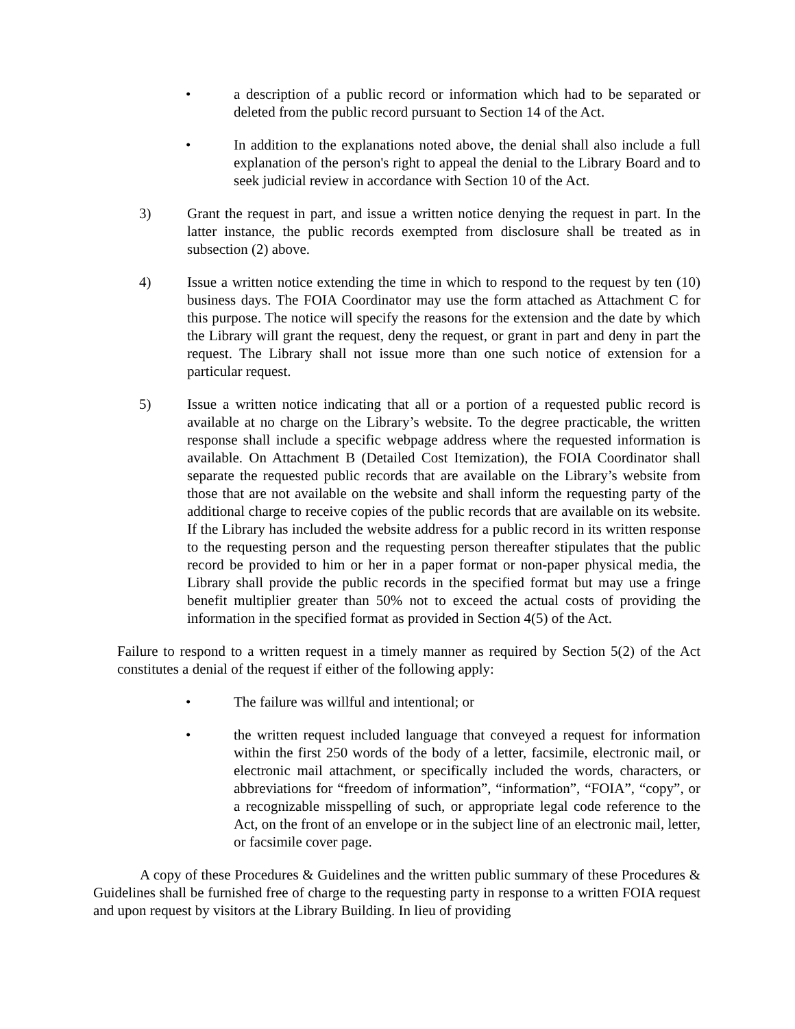• a description of a public record or information which had to be separated or deleted from the public record pursuant to Section 14 of the Act.
• In addition to the explanations noted above, the denial shall also include a full explanation of the person's right to appeal the denial to the Library Board and to seek judicial review in accordance with Section 10 of the Act.
3) Grant the request in part, and issue a written notice denying the request in part. In the latter instance, the public records exempted from disclosure shall be treated as in subsection (2) above.
4) Issue a written notice extending the time in which to respond to the request by ten (10) business days. The FOIA Coordinator may use the form attached as Attachment C for this purpose. The notice will specify the reasons for the extension and the date by which the Library will grant the request, deny the request, or grant in part and deny in part the request. The Library shall not issue more than one such notice of extension for a particular request.
5) Issue a written notice indicating that all or a portion of a requested public record is available at no charge on the Library’s website. To the degree practicable, the written response shall include a specific webpage address where the requested information is available. On Attachment B (Detailed Cost Itemization), the FOIA Coordinator shall separate the requested public records that are available on the Library’s website from those that are not available on the website and shall inform the requesting party of the additional charge to receive copies of the public records that are available on its website. If the Library has included the website address for a public record in its written response to the requesting person and the requesting person thereafter stipulates that the public record be provided to him or her in a paper format or non-paper physical media, the Library shall provide the public records in the specified format but may use a fringe benefit multiplier greater than 50% not to exceed the actual costs of providing the information in the specified format as provided in Section 4(5) of the Act.
Failure to respond to a written request in a timely manner as required by Section 5(2) of the Act constitutes a denial of the request if either of the following apply:
• The failure was willful and intentional; or
• the written request included language that conveyed a request for information within the first 250 words of the body of a letter, facsimile, electronic mail, or electronic mail attachment, or specifically included the words, characters, or abbreviations for “freedom of information”, “information”, “FOIA”, “copy”, or a recognizable misspelling of such, or appropriate legal code reference to the Act, on the front of an envelope or in the subject line of an electronic mail, letter, or facsimile cover page.
A copy of these Procedures & Guidelines and the written public summary of these Procedures & Guidelines shall be furnished free of charge to the requesting party in response to a written FOIA request and upon request by visitors at the Library Building. In lieu of providing